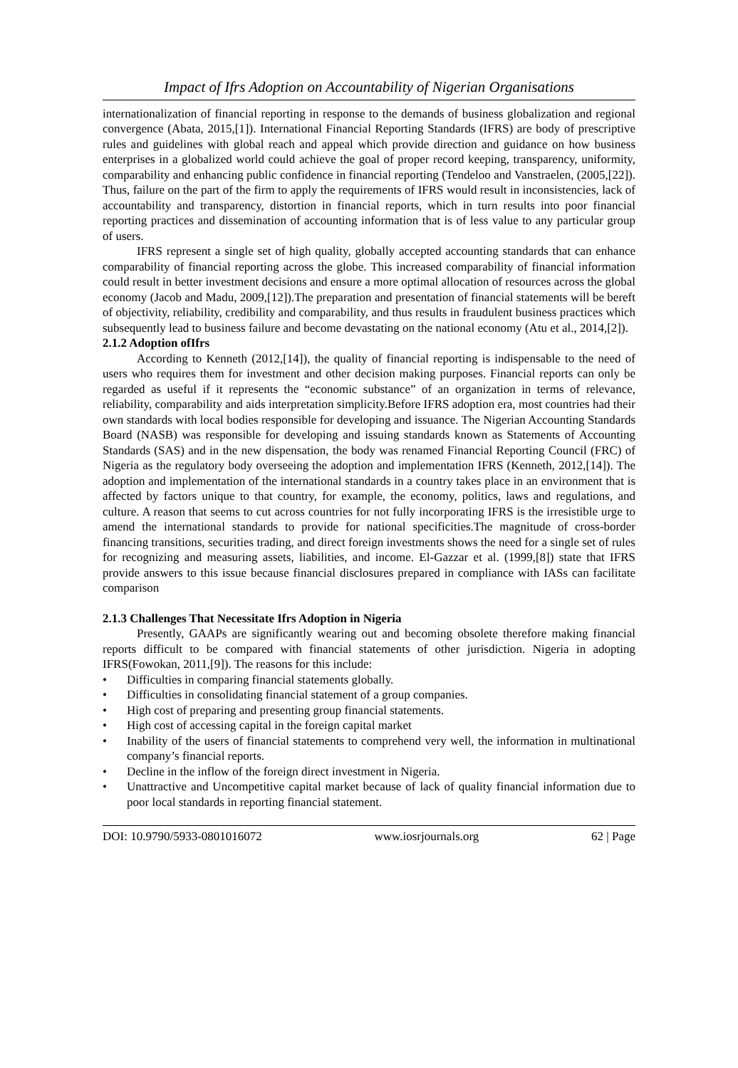Impact of Ifrs Adoption on Accountability of Nigerian Organisations
internationalization of financial reporting in response to the demands of business globalization and regional convergence (Abata, 2015,[1]). International Financial Reporting Standards (IFRS) are body of prescriptive rules and guidelines with global reach and appeal which provide direction and guidance on how business enterprises in a globalized world could achieve the goal of proper record keeping, transparency, uniformity, comparability and enhancing public confidence in financial reporting (Tendeloo and Vanstraelen, (2005,[22]). Thus, failure on the part of the firm to apply the requirements of IFRS would result in inconsistencies, lack of accountability and transparency, distortion in financial reports, which in turn results into poor financial reporting practices and dissemination of accounting information that is of less value to any particular group of users.
IFRS represent a single set of high quality, globally accepted accounting standards that can enhance comparability of financial reporting across the globe. This increased comparability of financial information could result in better investment decisions and ensure a more optimal allocation of resources across the global economy (Jacob and Madu, 2009,[12]).The preparation and presentation of financial statements will be bereft of objectivity, reliability, credibility and comparability, and thus results in fraudulent business practices which subsequently lead to business failure and become devastating on the national economy (Atu et al., 2014,[2]).
2.1.2 Adoption ofIfrs
According to Kenneth (2012,[14]), the quality of financial reporting is indispensable to the need of users who requires them for investment and other decision making purposes. Financial reports can only be regarded as useful if it represents the “economic substance” of an organization in terms of relevance, reliability, comparability and aids interpretation simplicity.Before IFRS adoption era, most countries had their own standards with local bodies responsible for developing and issuance. The Nigerian Accounting Standards Board (NASB) was responsible for developing and issuing standards known as Statements of Accounting Standards (SAS) and in the new dispensation, the body was renamed Financial Reporting Council (FRC) of Nigeria as the regulatory body overseeing the adoption and implementation IFRS (Kenneth, 2012,[14]). The adoption and implementation of the international standards in a country takes place in an environment that is affected by factors unique to that country, for example, the economy, politics, laws and regulations, and culture. A reason that seems to cut across countries for not fully incorporating IFRS is the irresistible urge to amend the international standards to provide for national specificities.The magnitude of cross-border financing transitions, securities trading, and direct foreign investments shows the need for a single set of rules for recognizing and measuring assets, liabilities, and income. El-Gazzar et al. (1999,[8]) state that IFRS provide answers to this issue because financial disclosures prepared in compliance with IASs can facilitate comparison
2.1.3 Challenges That Necessitate Ifrs Adoption in Nigeria
Presently, GAAPs are significantly wearing out and becoming obsolete therefore making financial reports difficult to be compared with financial statements of other jurisdiction. Nigeria in adopting IFRS(Fowokan, 2011,[9]). The reasons for this include:
• Difficulties in comparing financial statements globally.
• Difficulties in consolidating financial statement of a group companies.
• High cost of preparing and presenting group financial statements.
• High cost of accessing capital in the foreign capital market
• Inability of the users of financial statements to comprehend very well, the information in multinational company’s financial reports.
• Decline in the inflow of the foreign direct investment in Nigeria.
• Unattractive and Uncompetitive capital market because of lack of quality financial information due to poor local standards in reporting financial statement.
DOI: 10.9790/5933-0801016072 www.iosrjournals.org 62 | Page